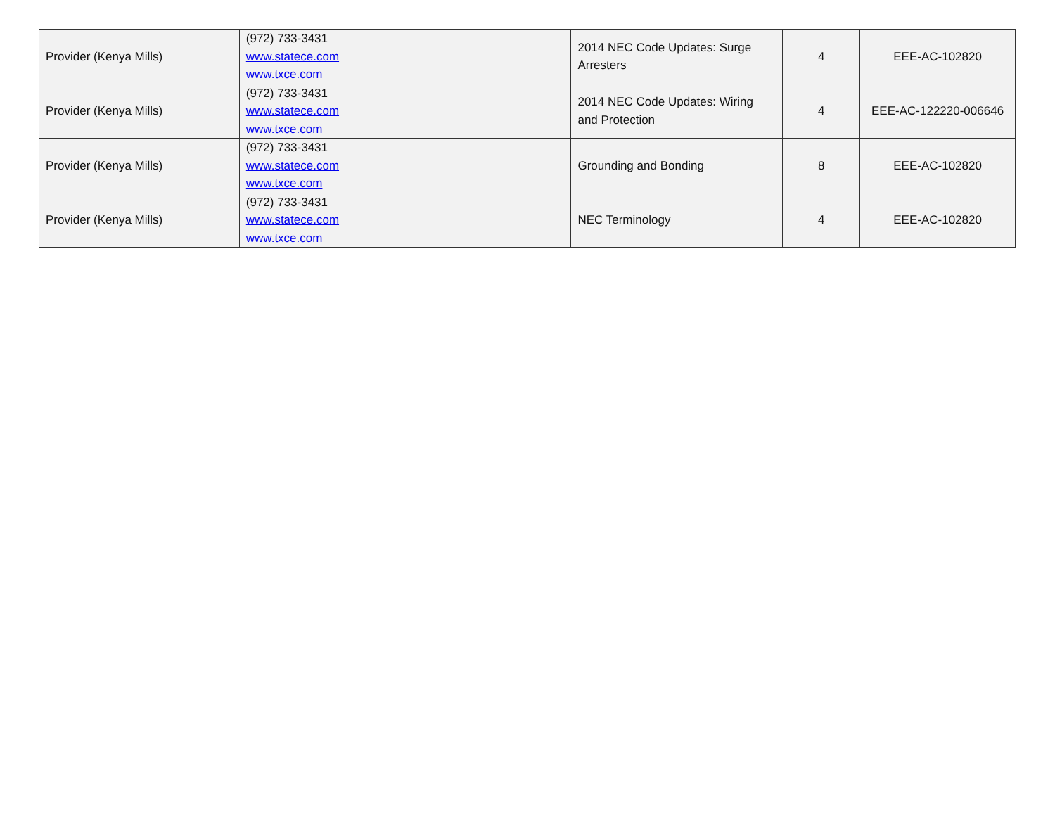| Provider (Kenya Mills) | (972) 733-3431 www.statece.com www.txce.com | 2014 NEC Code Updates: Surge Arresters | 4 | EEE-AC-102820 |
| Provider (Kenya Mills) | (972) 733-3431 www.statece.com www.txce.com | 2014 NEC Code Updates: Wiring and Protection | 4 | EEE-AC-122220-006646 |
| Provider (Kenya Mills) | (972) 733-3431 www.statece.com www.txce.com | Grounding and Bonding | 8 | EEE-AC-102820 |
| Provider (Kenya Mills) | (972) 733-3431 www.statece.com www.txce.com | NEC Terminology | 4 | EEE-AC-102820 |